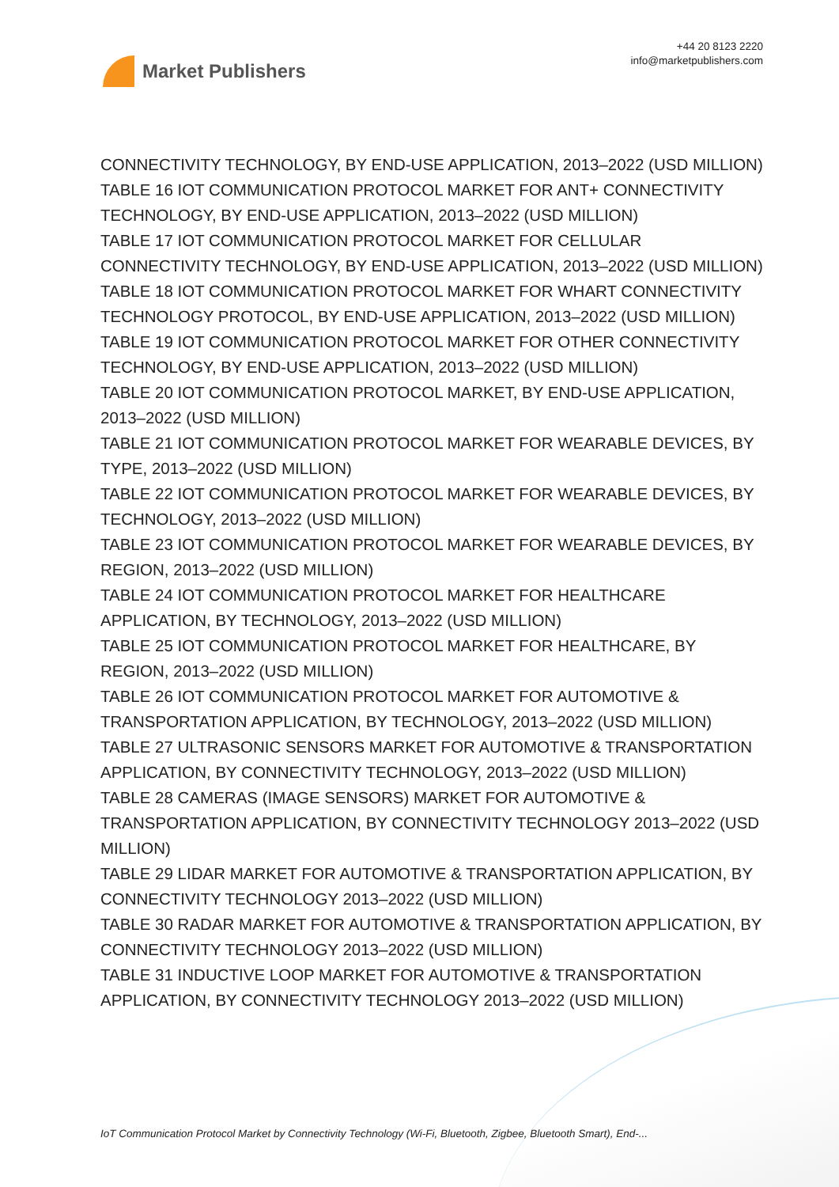Market Publishers
+44 20 8123 2220
info@marketpublishers.com
CONNECTIVITY TECHNOLOGY, BY END-USE APPLICATION, 2013–2022 (USD MILLION)
TABLE 16 IOT COMMUNICATION PROTOCOL MARKET FOR ANT+ CONNECTIVITY TECHNOLOGY, BY END-USE APPLICATION, 2013–2022 (USD MILLION)
TABLE 17 IOT COMMUNICATION PROTOCOL MARKET FOR CELLULAR CONNECTIVITY TECHNOLOGY, BY END-USE APPLICATION, 2013–2022 (USD MILLION)
TABLE 18 IOT COMMUNICATION PROTOCOL MARKET FOR WHART CONNECTIVITY TECHNOLOGY PROTOCOL, BY END-USE APPLICATION, 2013–2022 (USD MILLION)
TABLE 19 IOT COMMUNICATION PROTOCOL MARKET FOR OTHER CONNECTIVITY TECHNOLOGY, BY END-USE APPLICATION, 2013–2022 (USD MILLION)
TABLE 20 IOT COMMUNICATION PROTOCOL MARKET, BY END-USE APPLICATION, 2013–2022 (USD MILLION)
TABLE 21 IOT COMMUNICATION PROTOCOL MARKET FOR WEARABLE DEVICES, BY TYPE, 2013–2022 (USD MILLION)
TABLE 22 IOT COMMUNICATION PROTOCOL MARKET FOR WEARABLE DEVICES, BY TECHNOLOGY, 2013–2022 (USD MILLION)
TABLE 23 IOT COMMUNICATION PROTOCOL MARKET FOR WEARABLE DEVICES, BY REGION, 2013–2022 (USD MILLION)
TABLE 24 IOT COMMUNICATION PROTOCOL MARKET FOR HEALTHCARE APPLICATION, BY TECHNOLOGY, 2013–2022 (USD MILLION)
TABLE 25 IOT COMMUNICATION PROTOCOL MARKET FOR HEALTHCARE, BY REGION, 2013–2022 (USD MILLION)
TABLE 26 IOT COMMUNICATION PROTOCOL MARKET FOR AUTOMOTIVE & TRANSPORTATION APPLICATION, BY TECHNOLOGY, 2013–2022 (USD MILLION)
TABLE 27 ULTRASONIC SENSORS MARKET FOR AUTOMOTIVE & TRANSPORTATION APPLICATION, BY CONNECTIVITY TECHNOLOGY, 2013–2022 (USD MILLION)
TABLE 28 CAMERAS (IMAGE SENSORS) MARKET FOR AUTOMOTIVE & TRANSPORTATION APPLICATION, BY CONNECTIVITY TECHNOLOGY 2013–2022 (USD MILLION)
TABLE 29 LIDAR MARKET FOR AUTOMOTIVE & TRANSPORTATION APPLICATION, BY CONNECTIVITY TECHNOLOGY 2013–2022 (USD MILLION)
TABLE 30 RADAR MARKET FOR AUTOMOTIVE & TRANSPORTATION APPLICATION, BY CONNECTIVITY TECHNOLOGY 2013–2022 (USD MILLION)
TABLE 31 INDUCTIVE LOOP MARKET FOR AUTOMOTIVE & TRANSPORTATION APPLICATION, BY CONNECTIVITY TECHNOLOGY 2013–2022 (USD MILLION)
IoT Communication Protocol Market by Connectivity Technology (Wi-Fi, Bluetooth, Zigbee, Bluetooth Smart), End-...